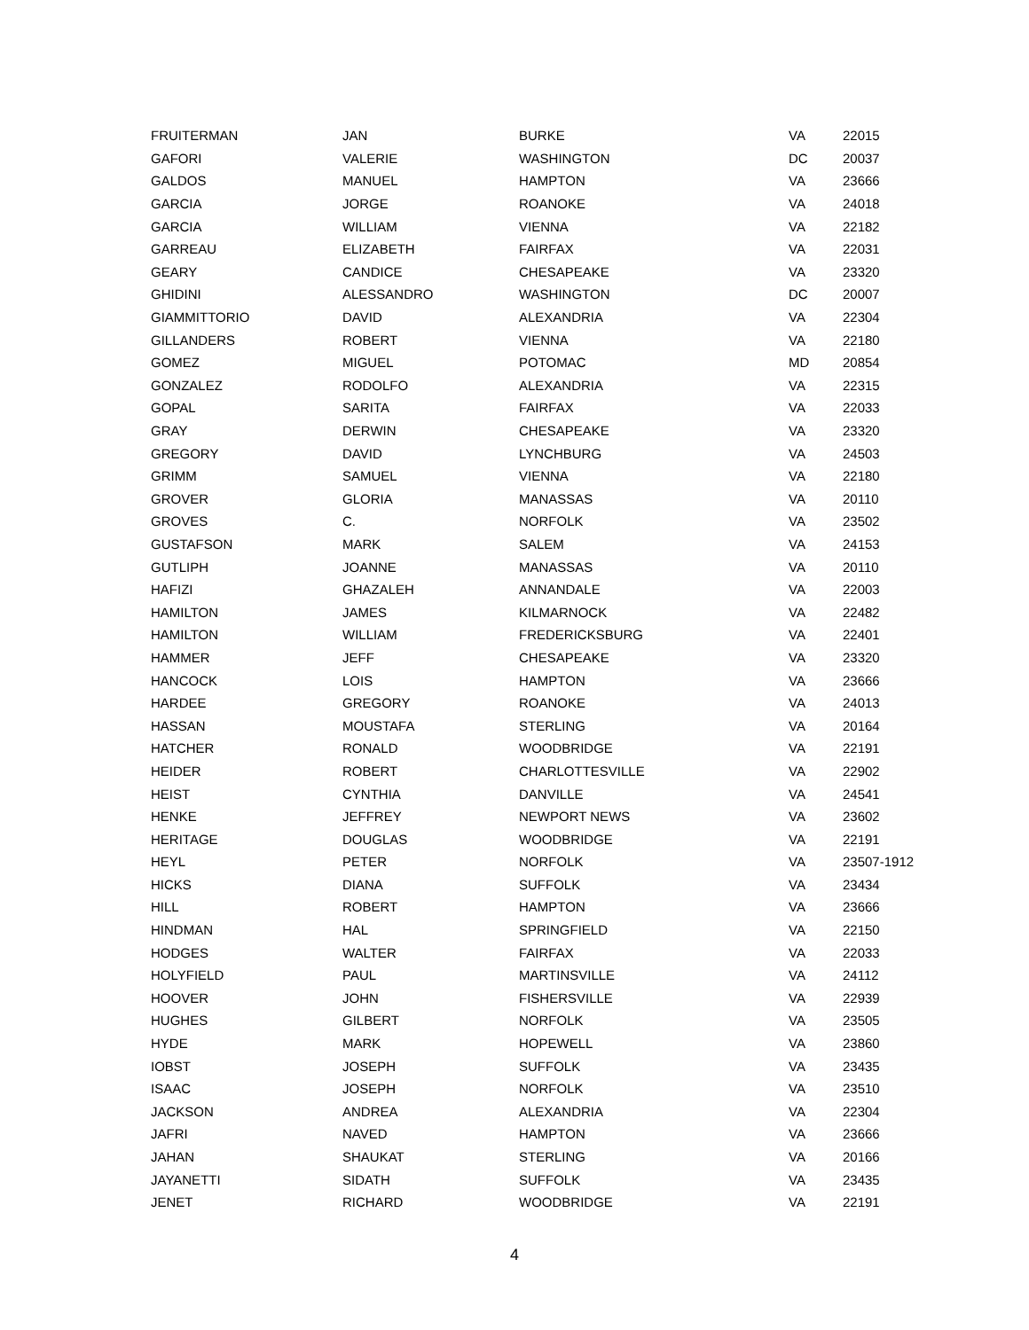| FRUITERMAN | JAN | BURKE | VA | 22015 |
| GAFORI | VALERIE | WASHINGTON | DC | 20037 |
| GALDOS | MANUEL | HAMPTON | VA | 23666 |
| GARCIA | JORGE | ROANOKE | VA | 24018 |
| GARCIA | WILLIAM | VIENNA | VA | 22182 |
| GARREAU | ELIZABETH | FAIRFAX | VA | 22031 |
| GEARY | CANDICE | CHESAPEAKE | VA | 23320 |
| GHIDINI | ALESSANDRO | WASHINGTON | DC | 20007 |
| GIAMMITTORIO | DAVID | ALEXANDRIA | VA | 22304 |
| GILLANDERS | ROBERT | VIENNA | VA | 22180 |
| GOMEZ | MIGUEL | POTOMAC | MD | 20854 |
| GONZALEZ | RODOLFO | ALEXANDRIA | VA | 22315 |
| GOPAL | SARITA | FAIRFAX | VA | 22033 |
| GRAY | DERWIN | CHESAPEAKE | VA | 23320 |
| GREGORY | DAVID | LYNCHBURG | VA | 24503 |
| GRIMM | SAMUEL | VIENNA | VA | 22180 |
| GROVER | GLORIA | MANASSAS | VA | 20110 |
| GROVES | C. | NORFOLK | VA | 23502 |
| GUSTAFSON | MARK | SALEM | VA | 24153 |
| GUTLIPH | JOANNE | MANASSAS | VA | 20110 |
| HAFIZI | GHAZALEH | ANNANDALE | VA | 22003 |
| HAMILTON | JAMES | KILMARNOCK | VA | 22482 |
| HAMILTON | WILLIAM | FREDERICKSBURG | VA | 22401 |
| HAMMER | JEFF | CHESAPEAKE | VA | 23320 |
| HANCOCK | LOIS | HAMPTON | VA | 23666 |
| HARDEE | GREGORY | ROANOKE | VA | 24013 |
| HASSAN | MOUSTAFA | STERLING | VA | 20164 |
| HATCHER | RONALD | WOODBRIDGE | VA | 22191 |
| HEIDER | ROBERT | CHARLOTTESVILLE | VA | 22902 |
| HEIST | CYNTHIA | DANVILLE | VA | 24541 |
| HENKE | JEFFREY | NEWPORT NEWS | VA | 23602 |
| HERITAGE | DOUGLAS | WOODBRIDGE | VA | 22191 |
| HEYL | PETER | NORFOLK | VA | 23507-1912 |
| HICKS | DIANA | SUFFOLK | VA | 23434 |
| HILL | ROBERT | HAMPTON | VA | 23666 |
| HINDMAN | HAL | SPRINGFIELD | VA | 22150 |
| HODGES | WALTER | FAIRFAX | VA | 22033 |
| HOLYFIELD | PAUL | MARTINSVILLE | VA | 24112 |
| HOOVER | JOHN | FISHERSVILLE | VA | 22939 |
| HUGHES | GILBERT | NORFOLK | VA | 23505 |
| HYDE | MARK | HOPEWELL | VA | 23860 |
| IOBST | JOSEPH | SUFFOLK | VA | 23435 |
| ISAAC | JOSEPH | NORFOLK | VA | 23510 |
| JACKSON | ANDREA | ALEXANDRIA | VA | 22304 |
| JAFRI | NAVED | HAMPTON | VA | 23666 |
| JAHAN | SHAUKAT | STERLING | VA | 20166 |
| JAYANETTI | SIDATH | SUFFOLK | VA | 23435 |
| JENET | RICHARD | WOODBRIDGE | VA | 22191 |
4